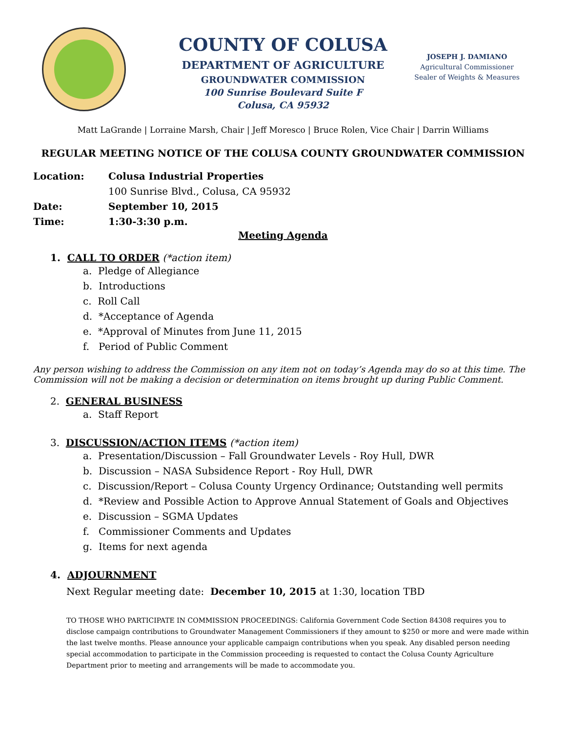JOSEPH J. DAMIANO
Agricultural Commissioner
Sealer of Weights & Measures
COUNTY OF COLUSA
DEPARTMENT OF AGRICULTURE
GROUNDWATER COMMISSION
100 Sunrise Boulevard Suite F
Colusa, CA 95932
Matt LaGrande | Lorraine Marsh, Chair | Jeff Moresco | Bruce Rolen, Vice Chair | Darrin Williams
REGULAR MEETING NOTICE OF THE COLUSA COUNTY GROUNDWATER COMMISSION
Location: Colusa Industrial Properties
100 Sunrise Blvd., Colusa, CA 95932
Date: September 10, 2015
Time: 1:30-3:30 p.m.
Meeting Agenda
1. CALL TO ORDER (*action item)
a. Pledge of Allegiance
b. Introductions
c. Roll Call
d. *Acceptance of Agenda
e. *Approval of Minutes from June 11, 2015
f. Period of Public Comment
Any person wishing to address the Commission on any item not on today’s Agenda may do so at this time. The Commission will not be making a decision or determination on items brought up during Public Comment.
2. GENERAL BUSINESS
a. Staff Report
3. DISCUSSION/ACTION ITEMS (*action item)
a. Presentation/Discussion – Fall Groundwater Levels - Roy Hull, DWR
b. Discussion – NASA Subsidence Report - Roy Hull, DWR
c. Discussion/Report – Colusa County Urgency Ordinance; Outstanding well permits
d. *Review and Possible Action to Approve Annual Statement of Goals and Objectives
e. Discussion – SGMA Updates
f. Commissioner Comments and Updates
g. Items for next agenda
4. ADJOURNMENT
Next Regular meeting date: December 10, 2015 at 1:30, location TBD
TO THOSE WHO PARTICIPATE IN COMMISSION PROCEEDINGS: California Government Code Section 84308 requires you to disclose campaign contributions to Groundwater Management Commissioners if they amount to $250 or more and were made within the last twelve months. Please announce your applicable campaign contributions when you speak. Any disabled person needing special accommodation to participate in the Commission proceeding is requested to contact the Colusa County Agriculture Department prior to meeting and arrangements will be made to accommodate you.